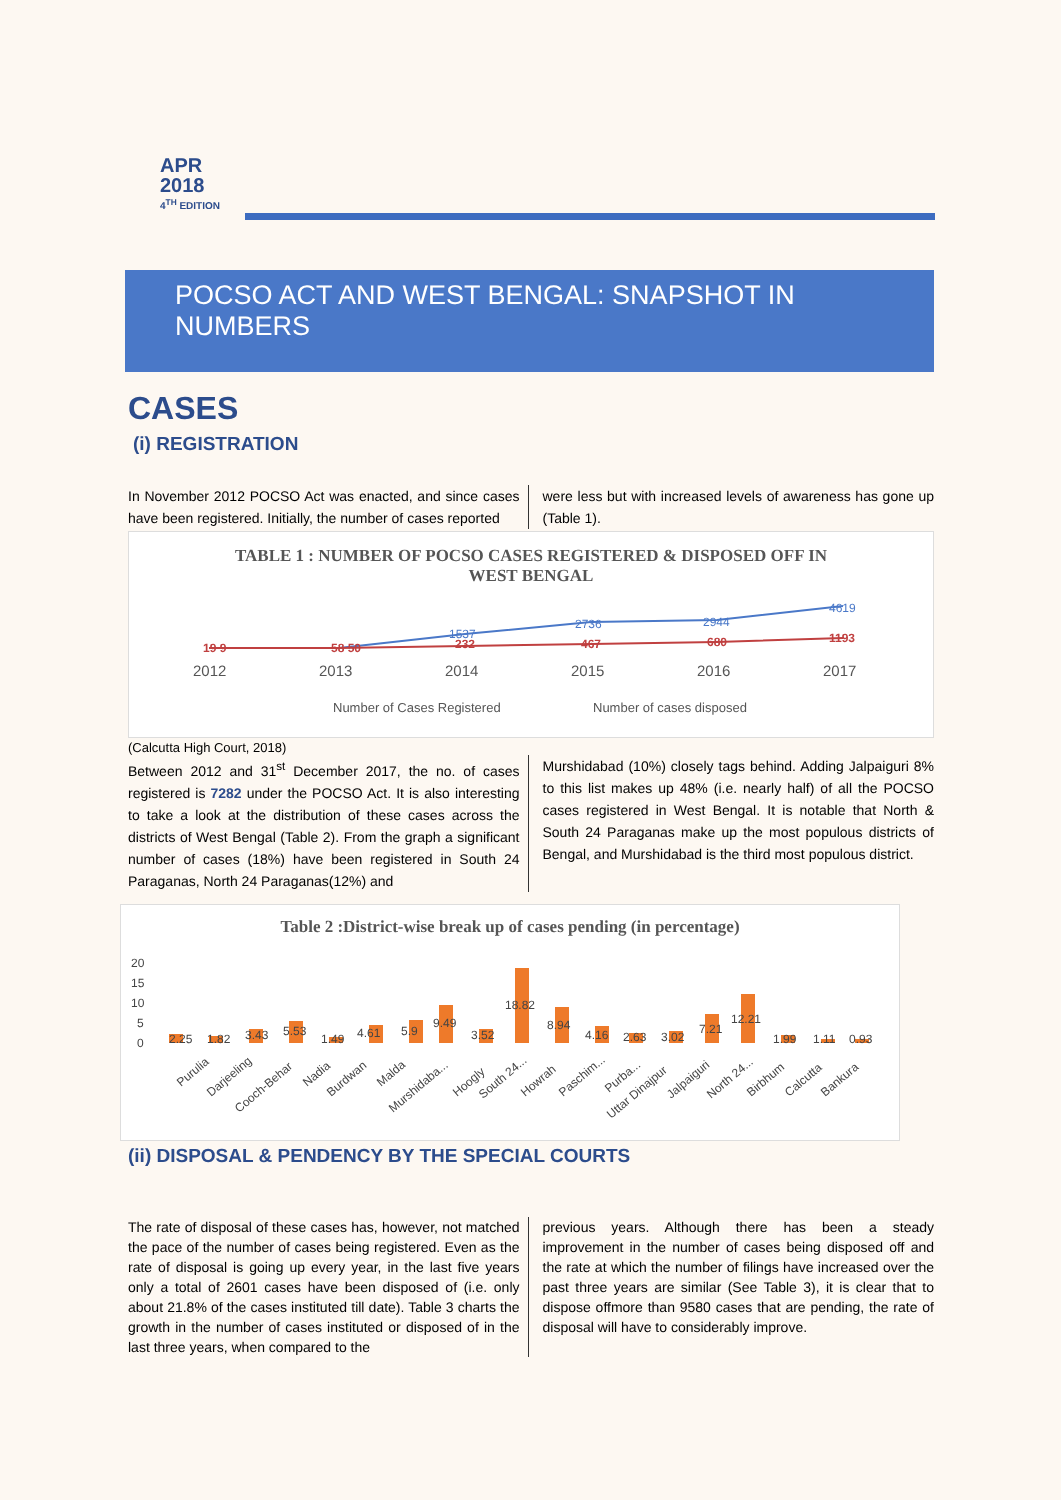APR
2018
4<sup>TH</sup> EDITION
POCSO ACT AND WEST BENGAL: SNAPSHOT IN NUMBERS
CASES
(i) REGISTRATION
In November 2012 POCSO Act was enacted, and since cases have been registered. Initially, the number of cases reported
were less but with increased levels of awareness has gone up (Table 1).
TABLE 1 : NUMBER OF POCSO CASES REGISTERED & DISPOSED OFF IN
WEST BENGAL
19 9
58 50
232
467
680
1193
1537
2736
2944
4619
2012
2013
2014
2015
2016
2017
Number of Cases Registered
Number of cases disposed
(Calcutta High Court, 2018)
Between 2012 and 31<sup>st</sup> December 2017, the no. of cases registered is 7282 under the POCSO Act. It is also interesting to take a look at the distribution of these cases across the districts of West Bengal (Table 2). From the graph a significant number of cases (18%) have been registered in South 24 Paraganas, North 24 Paraganas(12%) and
Murshidabad (10%) closely tags behind. Adding Jalpaiguri 8% to this list makes up 48% (i.e. nearly half) of all the POCSO cases registered in West Bengal. It is notable that North & South 24 Paraganas make up the most populous districts of Bengal, and Murshidabad is the third most populous district.
Table 2 :District-wise break up of cases pending (in percentage)
20
15
10
5
0
2.25
1.82
3.43
5.53
1.49
4.61
5.9
9.49
3.52
18.82
8.94
4.16
2.63
3.02
7.21
12.21
1.99
1.11
0.93
Purulia
Darjeeling
Cooch-Behar
Nadia
Burdwan
Malda
Murshidaba...
Hoogly
South 24...
Howrah
Paschim...
Purba...
Uttar Dinajpur
Jalpaiguri
North 24...
Birbhum
Calcutta
Bankura
(ii) DISPOSAL & PENDENCY BY THE SPECIAL COURTS
The rate of disposal of these cases has, however, not matched the pace of the number of cases being registered. Even as the rate of disposal is going up every year, in the last five years only a total of 2601 cases have been disposed of (i.e. only about 21.8% of the cases instituted till date). Table 3 charts the growth in the number of cases instituted or disposed of in the last three years, when compared to the
previous years. Although there has been a steady improvement in the number of cases being disposed off and the rate at which the number of filings have increased over the past three years are similar (See Table 3), it is clear that to dispose offmore than 9580 cases that are pending, the rate of disposal will have to considerably improve.